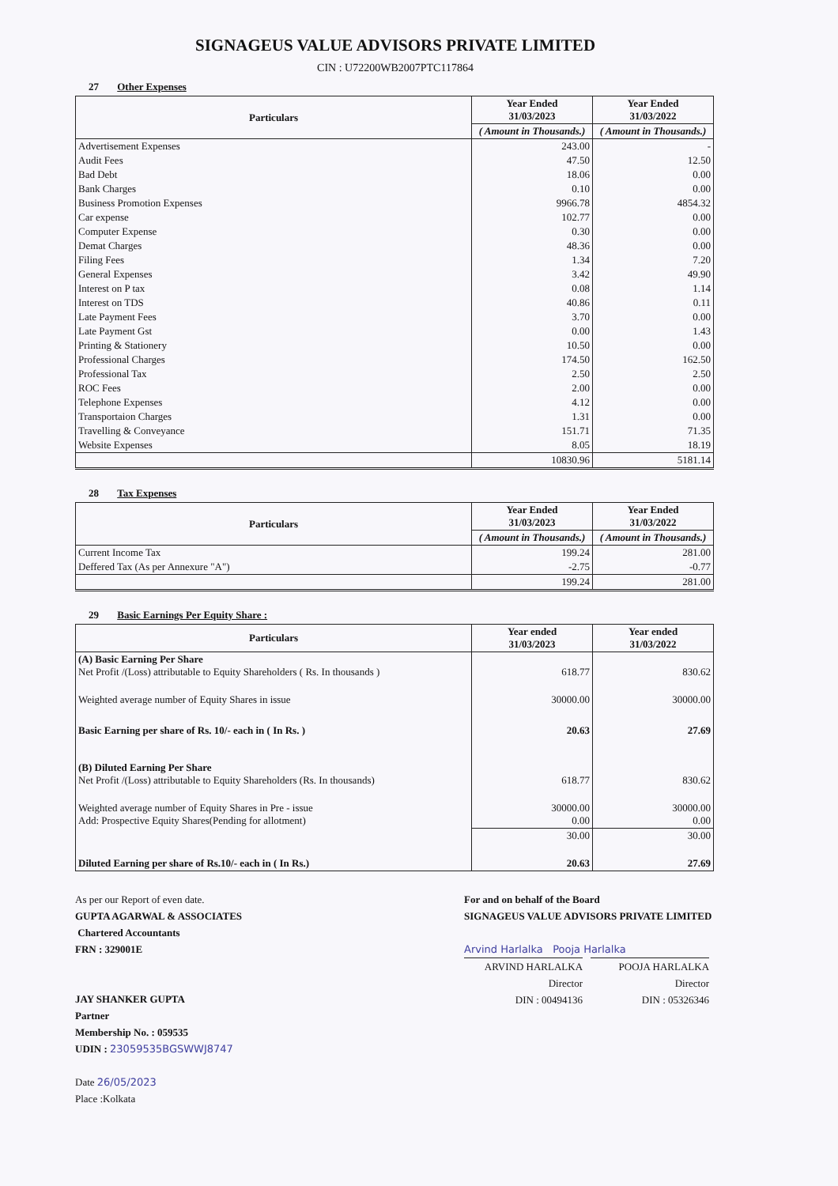SIGNAGEUS VALUE ADVISORS PRIVATE LIMITED
CIN : U72200WB2007PTC117864
27 Other Expenses
| Particulars | Year Ended 31/03/2023 | Year Ended 31/03/2022 |
| --- | --- | --- |
| | ( Amount in Thousands.) | ( Amount in Thousands.) |
| Advertisement Expenses | 243.00 | - |
| Audit Fees | 47.50 | 12.50 |
| Bad Debt | 18.06 | 0.00 |
| Bank Charges | 0.10 | 0.00 |
| Business Promotion Expenses | 9966.78 | 4854.32 |
| Car expense | 102.77 | 0.00 |
| Computer Expense | 0.30 | 0.00 |
| Demat Charges | 48.36 | 0.00 |
| Filing Fees | 1.34 | 7.20 |
| General Expenses | 3.42 | 49.90 |
| Interest on P tax | 0.08 | 1.14 |
| Interest on TDS | 40.86 | 0.11 |
| Late Payment Fees | 3.70 | 0.00 |
| Late Payment Gst | 0.00 | 1.43 |
| Printing & Stationery | 10.50 | 0.00 |
| Professional Charges | 174.50 | 162.50 |
| Professional Tax | 2.50 | 2.50 |
| ROC Fees | 2.00 | 0.00 |
| Telephone Expenses | 4.12 | 0.00 |
| Transportaion Charges | 1.31 | 0.00 |
| Travelling & Conveyance | 151.71 | 71.35 |
| Website Expenses | 8.05 | 18.19 |
| | 10830.96 | 5181.14 |
28 Tax Expenses
| Particulars | Year Ended 31/03/2023 | Year Ended 31/03/2022 |
| --- | --- | --- |
| | ( Amount in Thousands.) | ( Amount in Thousands.) |
| Current Income Tax | 199.24 | 281.00 |
| Deffered Tax (As per Annexure "A") | -2.75 | -0.77 |
| | 199.24 | 281.00 |
29 Basic Earnings Per Equity Share :
| Particulars | Year ended 31/03/2023 | Year ended 31/03/2022 |
| --- | --- | --- |
| (A) Basic Earning Per Share Net Profit /(Loss) attributable to Equity Shareholders ( Rs. In thousands ) | 618.77 | 830.62 |
| Weighted average number of Equity Shares in issue | 30000.00 | 30000.00 |
| Basic Earning per share of Rs. 10/- each in ( In Rs. ) | 20.63 | 27.69 |
| (B) Diluted Earning Per Share Net Profit /(Loss) attributable to Equity Shareholders (Rs. In thousands) | 618.77 | 830.62 |
| Weighted average number of Equity Shares in Pre - issue Add: Prospective Equity Shares(Pending for allotment) | 30000.00 0.00 | 30000.00 0.00 |
| | 30.00 | 30.00 |
| Diluted Earning per share of Rs.10/- each in ( In Rs.) | 20.63 | 27.69 |
As per our Report of even date.
GUPTA AGARWAL & ASSOCIATES
Chartered Accountants
FRN : 329001E
JAY SHANKER GUPTA
Partner
Membership No. : 059535
UDIN : 23059535BGSWWJ8747
Date 26/05/2023
Place :Kolkata
For and on behalf of the Board
SIGNAGEUS VALUE ADVISORS PRIVATE LIMITED
Arvind Harlalka Pooja Harlalka
ARVIND HARLALKA
Director
DIN : 00494136
POOJA HARLALKA
Director
DIN : 05326346